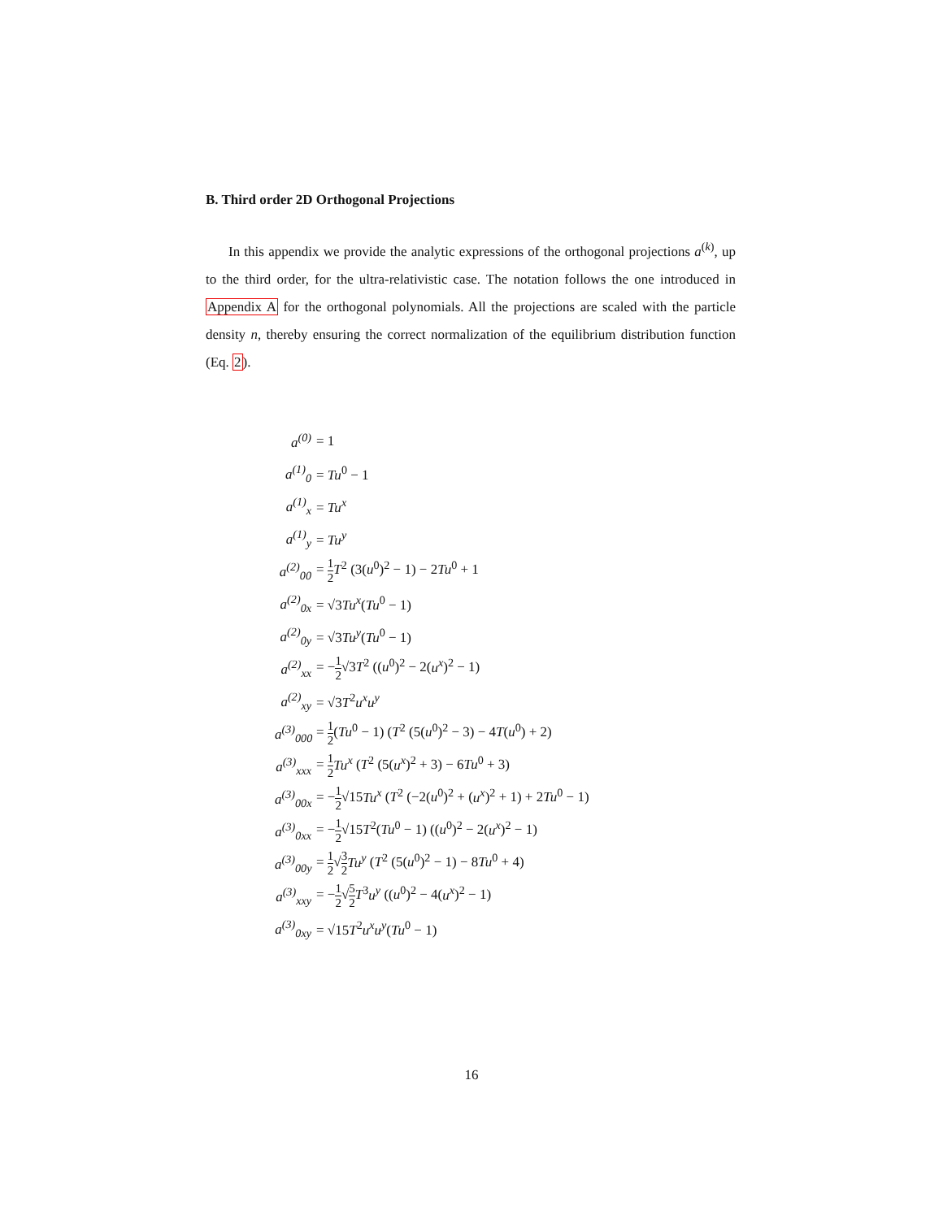B. Third order 2D Orthogonal Projections
In this appendix we provide the analytic expressions of the orthogonal projections a<sup>(k)</sup>, up to the third order, for the ultra-relativistic case. The notation follows the one introduced in Appendix A for the orthogonal polynomials. All the projections are scaled with the particle density n, thereby ensuring the correct normalization of the equilibrium distribution function (Eq. 2).
a<sup>(0)</sup> = 1
a<sup>(1)</sup><sub>0</sub> = Tu<sup>0</sup> − 1
a<sup>(1)</sup><sub>x</sub> = Tu<sup>x</sup>
a<sup>(1)</sup><sub>y</sub> = Tu<sup>y</sup>
a<sup>(2)</sup><sub>00</sub> = 1 2 T<sup>2</sup> (3(u<sup>0</sup>)<sup>2</sup> − 1) − 2Tu<sup>0</sup> + 1
a<sup>(2)</sup><sub>0x</sub> = √3Tu<sup>x</sup>(Tu<sup>0</sup> − 1)
a<sup>(2)</sup><sub>0y</sub> = √3Tu<sup>y</sup>(Tu<sup>0</sup> − 1)
a<sup>(2)</sup><sub>xx</sub> = −1 2√3T<sup>2</sup> ((u<sup>0</sup>)<sup>2</sup> − 2(u<sup>x</sup>)<sup>2</sup> − 1)
a<sup>(2)</sup><sub>xy</sub> = √3T<sup>2</sup>u<sup>x</sup>u<sup>y</sup>
a<sup>(3)</sup><sub>000</sub> = 1 2(Tu<sup>0</sup> − 1) (T<sup>2</sup> (5(u<sup>0</sup>)<sup>2</sup> − 3) − 4T(u<sup>0</sup>) + 2)
a<sup>(3)</sup><sub>xxx</sub> = 1 2 Tu<sup>x</sup> (T<sup>2</sup> (5(u<sup>x</sup>)<sup>2</sup> + 3) − 6Tu<sup>0</sup> + 3)
a<sup>(3)</sup><sub>00x</sub> = −1 2√15Tu<sup>x</sup> (T<sup>2</sup> (−2(u<sup>0</sup>)<sup>2</sup> + (u<sup>x</sup>)<sup>2</sup> + 1) + 2Tu<sup>0</sup> − 1)
a<sup>(3)</sup><sub>0xx</sub> = −1 2√15T<sup>2</sup>(Tu<sup>0</sup> − 1) ((u<sup>0</sup>)<sup>2</sup> − 2(u<sup>x</sup>)<sup>2</sup> − 1)
a<sup>(3)</sup><sub>00y</sub> = 1 2√3 2 Tu<sup>y</sup> (T<sup>2</sup> (5(u<sup>0</sup>)<sup>2</sup> − 1) − 8Tu<sup>0</sup> + 4)
a<sup>(3)</sup><sub>xxy</sub> = −1 2√5 2 T<sup>3</sup>u<sup>y</sup> ((u<sup>0</sup>)<sup>2</sup> − 4(u<sup>x</sup>)<sup>2</sup> − 1)
a<sup>(3)</sup><sub>0xy</sub> = √15T<sup>2</sup>u<sup>x</sup>u<sup>y</sup>(Tu<sup>0</sup> − 1)
16